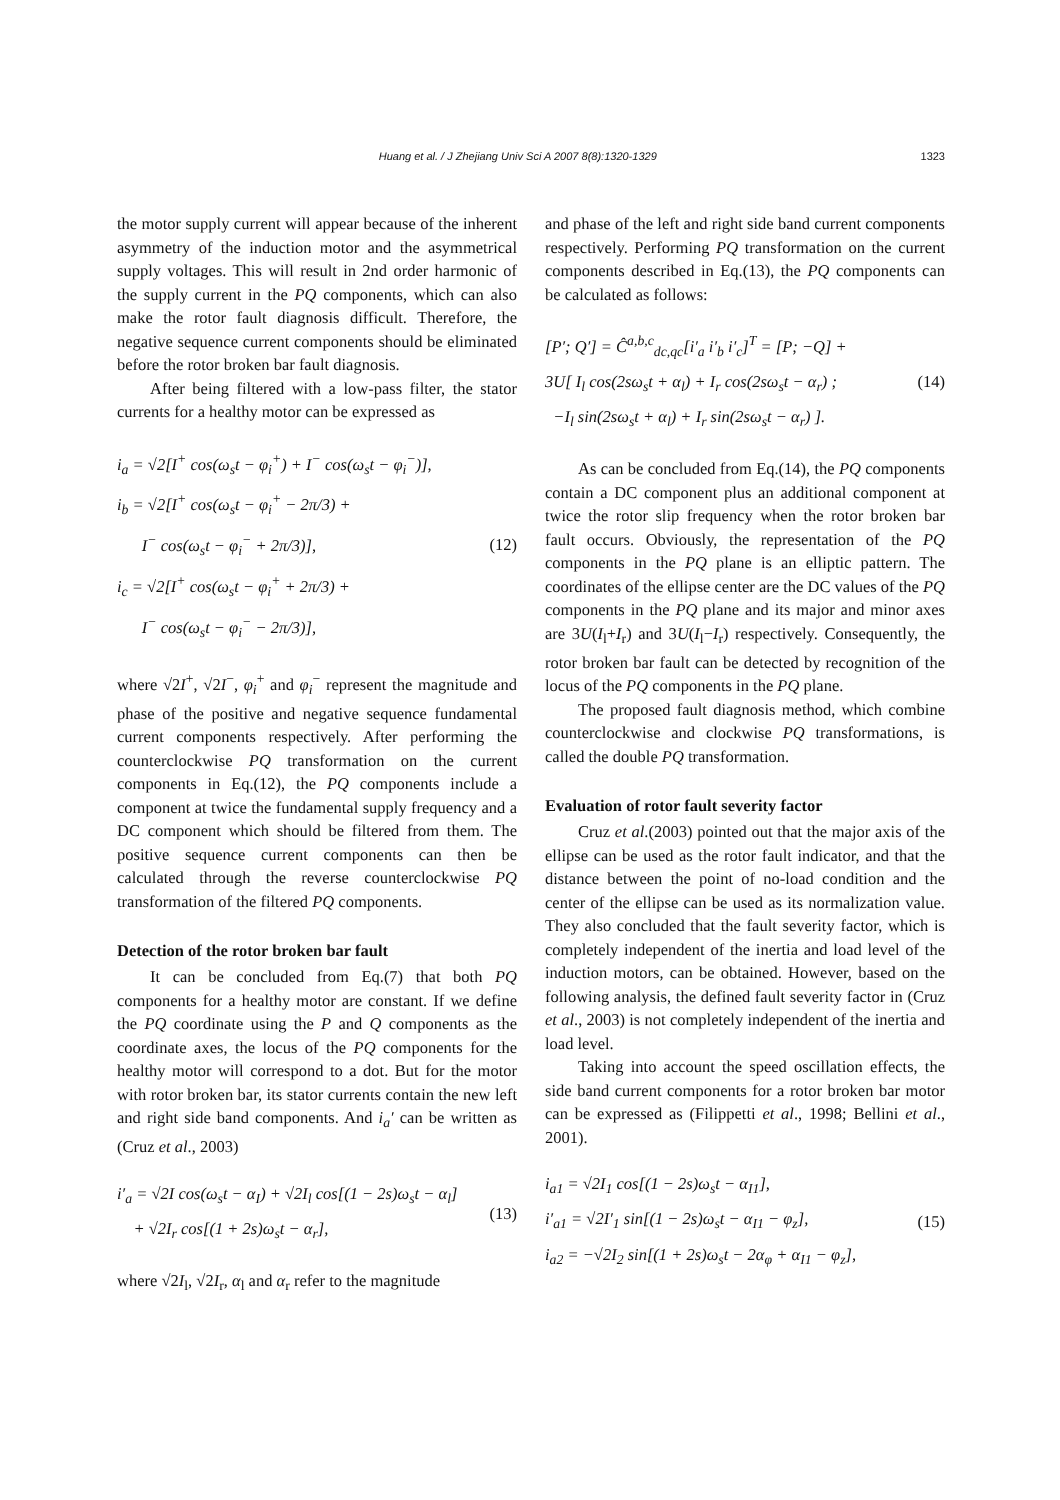Huang et al. / J Zhejiang Univ Sci A 2007 8(8):1320-1329 1323
the motor supply current will appear because of the inherent asymmetry of the induction motor and the asymmetrical supply voltages. This will result in 2nd order harmonic of the supply current in the PQ components, which can also make the rotor fault diagnosis difficult. Therefore, the negative sequence current components should be eliminated before the rotor broken bar fault diagnosis.
After being filtered with a low-pass filter, the stator currents for a healthy motor can be expressed as
i<sub>a</sub> = √2[I<sup>+</sup> cos(ω<sub>s</sub>t − φ<sub>i</sub><sup>+</sup>) + I<sup>−</sup> cos(ω<sub>s</sub>t − φ<sub>i</sub><sup>−</sup>)],
i<sub>b</sub> = √2[I<sup>+</sup> cos(ω<sub>s</sub>t − φ<sub>i</sub><sup>+</sup> − 2π/3) +
I<sup>−</sup> cos(ω<sub>s</sub>t − φ<sub>i</sub><sup>−</sup> + 2π/3)],
i<sub>c</sub> = √2[I<sup>+</sup> cos(ω<sub>s</sub>t − φ<sub>i</sub><sup>+</sup> + 2π/3) +
I<sup>−</sup> cos(ω<sub>s</sub>t − φ<sub>i</sub><sup>−</sup> − 2π/3)],
(12)
where √2I<sup>+</sup>, √2I<sup>−</sup>, φ<sub>i</sub><sup>+</sup> and φ<sub>i</sub><sup>−</sup> represent the magnitude and phase of the positive and negative sequence fundamental current components respectively. After performing the counterclockwise PQ transformation on the current components in Eq.(12), the PQ components include a component at twice the fundamental supply frequency and a DC component which should be filtered from them. The positive sequence current components can then be calculated through the reverse counterclockwise PQ transformation of the filtered PQ components.
Detection of the rotor broken bar fault
It can be concluded from Eq.(7) that both PQ components for a healthy motor are constant. If we define the PQ coordinate using the P and Q components as the coordinate axes, the locus of the PQ components for the healthy motor will correspond to a dot. But for the motor with rotor broken bar, its stator currents contain the new left and right side band components. And i<sub>a</sub>′ can be written as (Cruz et al., 2003)
i′<sub>a</sub> = √2I cos(ω<sub>s</sub>t − α<sub>I</sub>) + √2I<sub>l</sub> cos[(1 − 2s)ω<sub>s</sub>t − α<sub>l</sub>]
+ √2I<sub>r</sub> cos[(1 + 2s)ω<sub>s</sub>t − α<sub>r</sub>],
(13)
where √2I<sub>l</sub>, √2I<sub>r</sub>, α<sub>l</sub> and α<sub>r</sub> refer to the magnitude
and phase of the left and right side band current components respectively. Performing PQ transformation on the current components described in Eq.(13), the PQ components can be calculated as follows:
[P′; Q′] = Ĉ<sup>a,b,c</sup><sub>dc,qc</sub>[i′<sub>a</sub> i′<sub>b</sub> i′<sub>c</sub>]<sup>T</sup> = [P; −Q] +
3U[ I<sub>l</sub> cos(2sω<sub>s</sub>t + α<sub>l</sub>) + I<sub>r</sub> cos(2sω<sub>s</sub>t − α<sub>r</sub>) ;
−I<sub>l</sub> sin(2sω<sub>s</sub>t + α<sub>l</sub>) + I<sub>r</sub> sin(2sω<sub>s</sub>t − α<sub>r</sub>) ].
(14)
As can be concluded from Eq.(14), the PQ components contain a DC component plus an additional component at twice the rotor slip frequency when the rotor broken bar fault occurs. Obviously, the representation of the PQ components in the PQ plane is an elliptic pattern. The coordinates of the ellipse center are the DC values of the PQ components in the PQ plane and its major and minor axes are 3U(I<sub>l</sub>+I<sub>r</sub>) and 3U(I<sub>l</sub>−I<sub>r</sub>) respectively. Consequently, the rotor broken bar fault can be detected by recognition of the locus of the PQ components in the PQ plane.
The proposed fault diagnosis method, which combine counterclockwise and clockwise PQ transformations, is called the double PQ transformation.
Evaluation of rotor fault severity factor
Cruz et al.(2003) pointed out that the major axis of the ellipse can be used as the rotor fault indicator, and that the distance between the point of no-load condition and the center of the ellipse can be used as its normalization value. They also concluded that the fault severity factor, which is completely independent of the inertia and load level of the induction motors, can be obtained. However, based on the following analysis, the defined fault severity factor in (Cruz et al., 2003) is not completely independent of the inertia and load level.
Taking into account the speed oscillation effects, the side band current components for a rotor broken bar motor can be expressed as (Filippetti et al., 1998; Bellini et al., 2001).
i<sub>a1</sub> = √2I<sub>1</sub> cos[(1 − 2s)ω<sub>s</sub>t − α<sub>I1</sub>],
i′<sub>a1</sub> = √2I′<sub>1</sub> sin[(1 − 2s)ω<sub>s</sub>t − α<sub>I1</sub> − φ<sub>z</sub>],
i<sub>a2</sub> = −√2I<sub>2</sub> sin[(1 + 2s)ω<sub>s</sub>t − 2α<sub>φ</sub> + α<sub>I1</sub> − φ<sub>z</sub>],
(15)